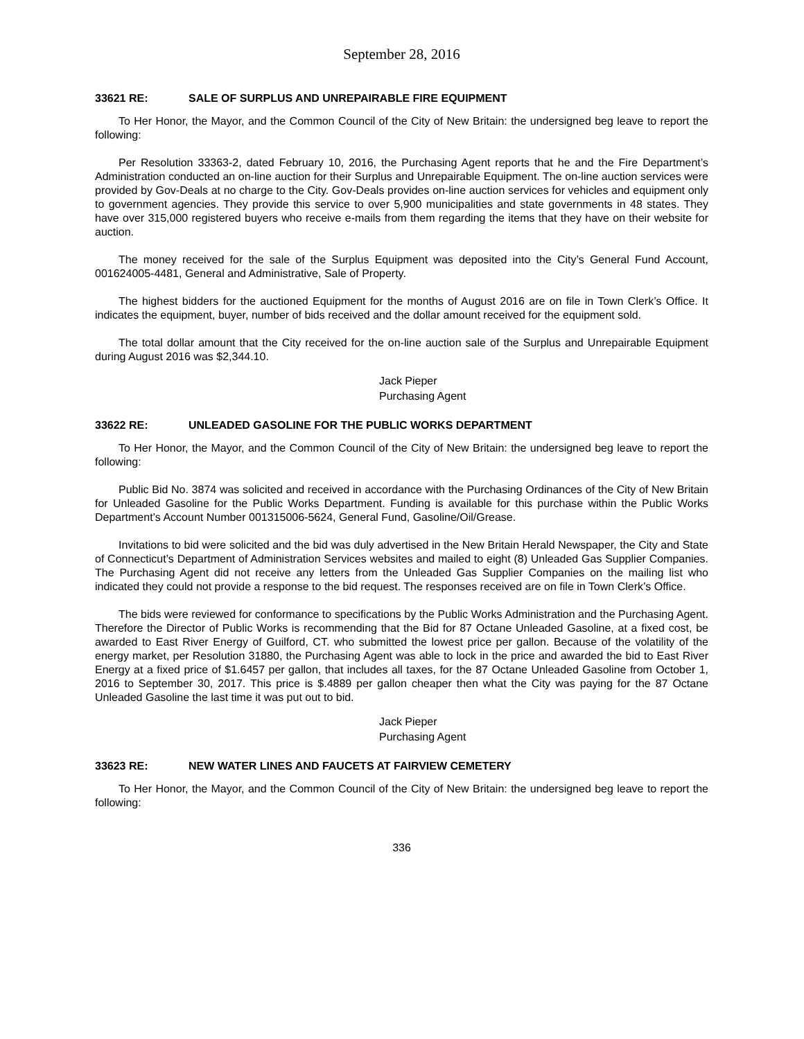September 28, 2016
33621 RE: SALE OF SURPLUS AND UNREPAIRABLE FIRE EQUIPMENT
To Her Honor, the Mayor, and the Common Council of the City of New Britain: the undersigned beg leave to report the following:
Per Resolution 33363-2, dated February 10, 2016, the Purchasing Agent reports that he and the Fire Department’s Administration conducted an on-line auction for their Surplus and Unrepairable Equipment. The on-line auction services were provided by Gov-Deals at no charge to the City. Gov-Deals provides on-line auction services for vehicles and equipment only to government agencies. They provide this service to over 5,900 municipalities and state governments in 48 states. They have over 315,000 registered buyers who receive e-mails from them regarding the items that they have on their website for auction.
The money received for the sale of the Surplus Equipment was deposited into the City’s General Fund Account, 001624005-4481, General and Administrative, Sale of Property.
The highest bidders for the auctioned Equipment for the months of August 2016 are on file in Town Clerk’s Office. It indicates the equipment, buyer, number of bids received and the dollar amount received for the equipment sold.
The total dollar amount that the City received for the on-line auction sale of the Surplus and Unrepairable Equipment during August 2016 was $2,344.10.
Jack Pieper
Purchasing Agent
33622 RE: UNLEADED GASOLINE FOR THE PUBLIC WORKS DEPARTMENT
To Her Honor, the Mayor, and the Common Council of the City of New Britain: the undersigned beg leave to report the following:
Public Bid No. 3874 was solicited and received in accordance with the Purchasing Ordinances of the City of New Britain for Unleaded Gasoline for the Public Works Department. Funding is available for this purchase within the Public Works Department’s Account Number 001315006-5624, General Fund, Gasoline/Oil/Grease.
Invitations to bid were solicited and the bid was duly advertised in the New Britain Herald Newspaper, the City and State of Connecticut’s Department of Administration Services websites and mailed to eight (8) Unleaded Gas Supplier Companies. The Purchasing Agent did not receive any letters from the Unleaded Gas Supplier Companies on the mailing list who indicated they could not provide a response to the bid request. The responses received are on file in Town Clerk’s Office.
The bids were reviewed for conformance to specifications by the Public Works Administration and the Purchasing Agent. Therefore the Director of Public Works is recommending that the Bid for 87 Octane Unleaded Gasoline, at a fixed cost, be awarded to East River Energy of Guilford, CT. who submitted the lowest price per gallon. Because of the volatility of the energy market, per Resolution 31880, the Purchasing Agent was able to lock in the price and awarded the bid to East River Energy at a fixed price of $1.6457 per gallon, that includes all taxes, for the 87 Octane Unleaded Gasoline from October 1, 2016 to September 30, 2017. This price is $.4889 per gallon cheaper then what the City was paying for the 87 Octane Unleaded Gasoline the last time it was put out to bid.
Jack Pieper
Purchasing Agent
33623 RE: NEW WATER LINES AND FAUCETS AT FAIRVIEW CEMETERY
To Her Honor, the Mayor, and the Common Council of the City of New Britain: the undersigned beg leave to report the following:
336